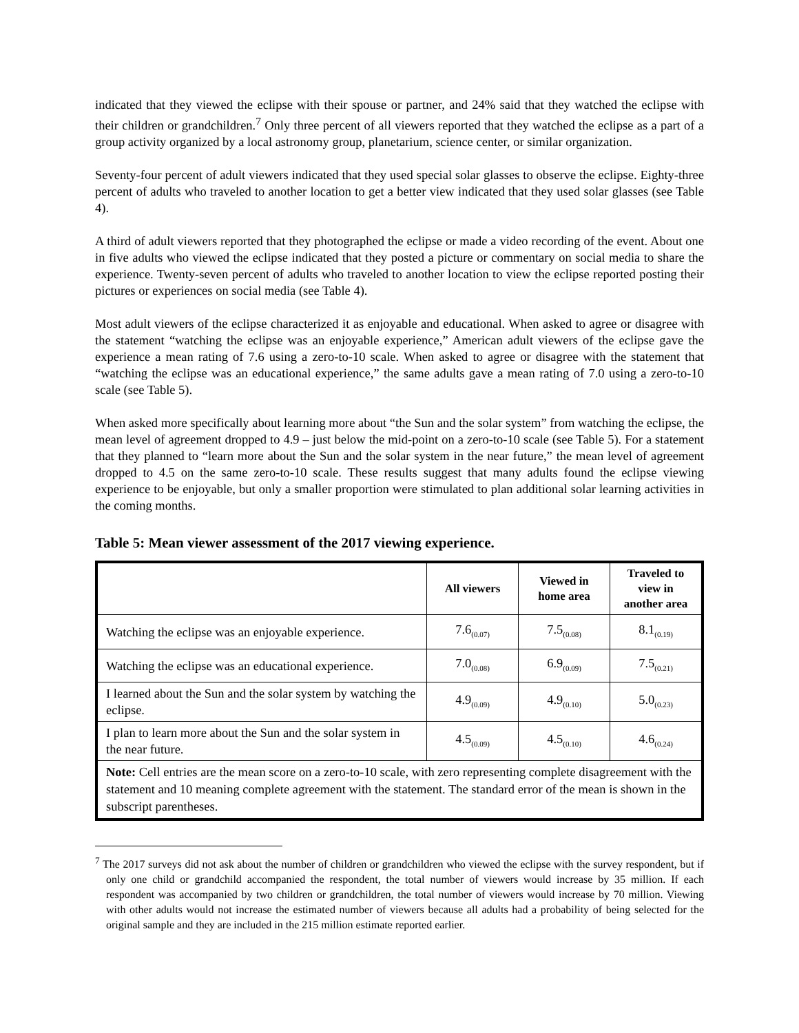indicated that they viewed the eclipse with their spouse or partner, and 24% said that they watched the eclipse with their children or grandchildren.<sup>7</sup> Only three percent of all viewers reported that they watched the eclipse as a part of a group activity organized by a local astronomy group, planetarium, science center, or similar organization.
Seventy-four percent of adult viewers indicated that they used special solar glasses to observe the eclipse. Eighty-three percent of adults who traveled to another location to get a better view indicated that they used solar glasses (see Table 4).
A third of adult viewers reported that they photographed the eclipse or made a video recording of the event. About one in five adults who viewed the eclipse indicated that they posted a picture or commentary on social media to share the experience. Twenty-seven percent of adults who traveled to another location to view the eclipse reported posting their pictures or experiences on social media (see Table 4).
Most adult viewers of the eclipse characterized it as enjoyable and educational. When asked to agree or disagree with the statement “watching the eclipse was an enjoyable experience,” American adult viewers of the eclipse gave the experience a mean rating of 7.6 using a zero-to-10 scale. When asked to agree or disagree with the statement that “watching the eclipse was an educational experience,” the same adults gave a mean rating of 7.0 using a zero-to-10 scale (see Table 5).
When asked more specifically about learning more about “the Sun and the solar system” from watching the eclipse, the mean level of agreement dropped to 4.9 – just below the mid-point on a zero-to-10 scale (see Table 5). For a statement that they planned to “learn more about the Sun and the solar system in the near future,” the mean level of agreement dropped to 4.5 on the same zero-to-10 scale. These results suggest that many adults found the eclipse viewing experience to be enjoyable, but only a smaller proportion were stimulated to plan additional solar learning activities in the coming months.
Table 5: Mean viewer assessment of the 2017 viewing experience.
| | All viewers | Viewed in home area | Traveled to view in another area |
| --- | --- | --- | --- |
| Watching the eclipse was an enjoyable experience. | 7.6<sub>(0.07)</sub> | 7.5<sub>(0.08)</sub> | 8.1<sub>(0.19)</sub> |
| Watching the eclipse was an educational experience. | 7.0<sub>(0.08)</sub> | 6.9<sub>(0.09)</sub> | 7.5<sub>(0.21)</sub> |
| I learned about the Sun and the solar system by watching the eclipse. | 4.9<sub>(0.09)</sub> | 4.9<sub>(0.10)</sub> | 5.0<sub>(0.23)</sub> |
| I plan to learn more about the Sun and the solar system in the near future. | 4.5<sub>(0.09)</sub> | 4.5<sub>(0.10)</sub> | 4.6<sub>(0.24)</sub> |
| Note: Cell entries are the mean score on a zero-to-10 scale, with zero representing complete disagreement with the statement and 10 meaning complete agreement with the statement. The standard error of the mean is shown in the subscript parentheses. | | | |
<sup>7</sup> The 2017 surveys did not ask about the number of children or grandchildren who viewed the eclipse with the survey respondent, but if only one child or grandchild accompanied the respondent, the total number of viewers would increase by 35 million. If each respondent was accompanied by two children or grandchildren, the total number of viewers would increase by 70 million. Viewing with other adults would not increase the estimated number of viewers because all adults had a probability of being selected for the original sample and they are included in the 215 million estimate reported earlier.